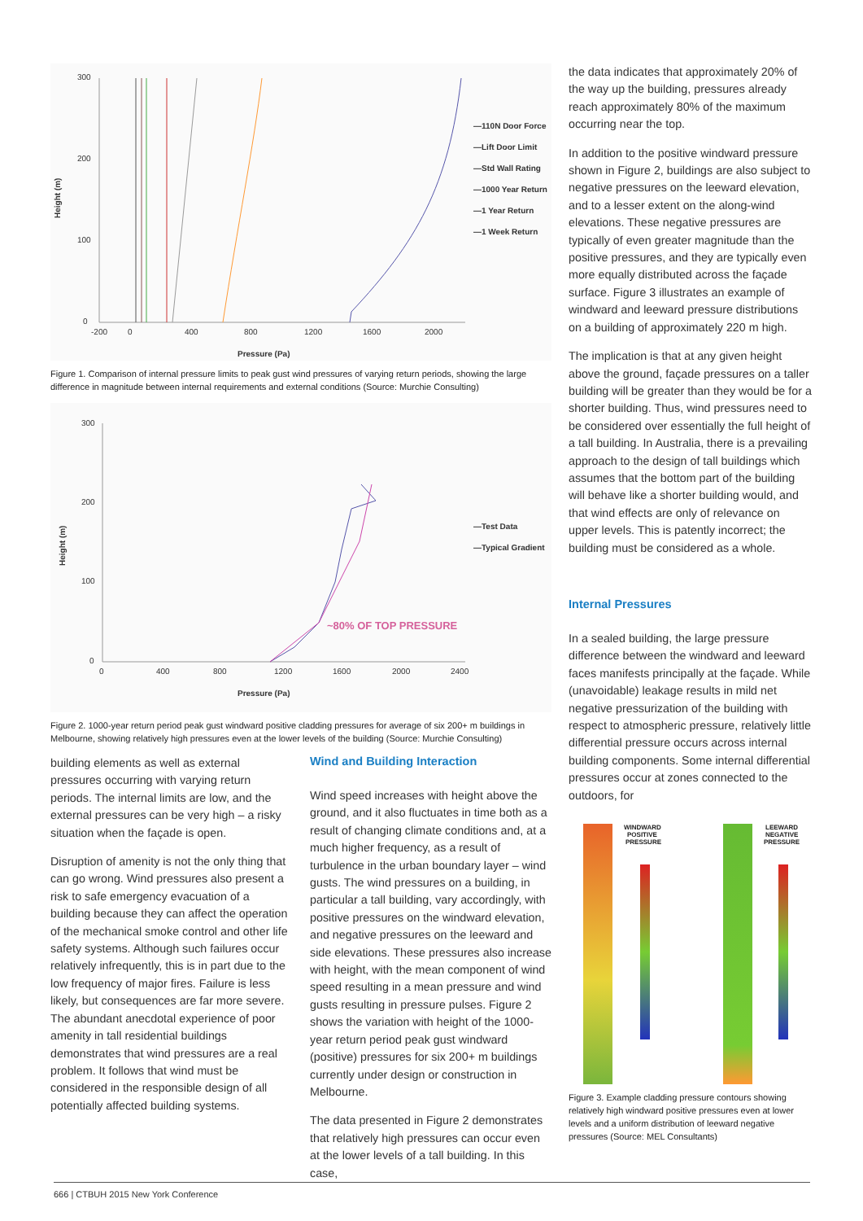300
200
100
0
-200
0
400
800
1200
1600
2000
Pressure (Pa)
Height (m)
—110N Door Force
—Lift Door Limit
—Std Wall Rating
—1000 Year Return
—1 Year Return
—1 Week Return
Figure 1. Comparison of internal pressure limits to peak gust wind pressures of varying return periods, showing the large difference in magnitude between internal requirements and external conditions (Source: Murchie Consulting)
300
200
100
0
0
400
800
1200
1600
2000
2400
Pressure (Pa)
Height (m)
~80% OF TOP PRESSURE
—Test Data
—Typical Gradient
Figure 2. 1000-year return period peak gust windward positive cladding pressures for average of six 200+ m buildings in Melbourne, showing relatively high pressures even at the lower levels of the building (Source: Murchie Consulting)
building elements as well as external pressures occurring with varying return periods. The internal limits are low, and the external pressures can be very high – a risky situation when the façade is open.
Disruption of amenity is not the only thing that can go wrong. Wind pressures also present a risk to safe emergency evacuation of a building because they can affect the operation of the mechanical smoke control and other life safety systems. Although such failures occur relatively infrequently, this is in part due to the low frequency of major fires. Failure is less likely, but consequences are far more severe. The abundant anecdotal experience of poor amenity in tall residential buildings demonstrates that wind pressures are a real problem. It follows that wind must be considered in the responsible design of all potentially affected building systems.
Wind and Building Interaction
Wind speed increases with height above the ground, and it also fluctuates in time both as a result of changing climate conditions and, at a much higher frequency, as a result of turbulence in the urban boundary layer – wind gusts. The wind pressures on a building, in particular a tall building, vary accordingly, with positive pressures on the windward elevation, and negative pressures on the leeward and side elevations. These pressures also increase with height, with the mean component of wind speed resulting in a mean pressure and wind gusts resulting in pressure pulses. Figure 2 shows the variation with height of the 1000-year return period peak gust windward (positive) pressures for six 200+ m buildings currently under design or construction in Melbourne.
The data presented in Figure 2 demonstrates that relatively high pressures can occur even at the lower levels of a tall building. In this case,
the data indicates that approximately 20% of the way up the building, pressures already reach approximately 80% of the maximum occurring near the top.
In addition to the positive windward pressure shown in Figure 2, buildings are also subject to negative pressures on the leeward elevation, and to a lesser extent on the along-wind elevations. These negative pressures are typically of even greater magnitude than the positive pressures, and they are typically even more equally distributed across the façade surface. Figure 3 illustrates an example of windward and leeward pressure distributions on a building of approximately 220 m high.
The implication is that at any given height above the ground, façade pressures on a taller building will be greater than they would be for a shorter building. Thus, wind pressures need to be considered over essentially the full height of a tall building. In Australia, there is a prevailing approach to the design of tall buildings which assumes that the bottom part of the building will behave like a shorter building would, and that wind effects are only of relevance on upper levels. This is patently incorrect; the building must be considered as a whole.
Internal Pressures
In a sealed building, the large pressure difference between the windward and leeward faces manifests principally at the façade. While (unavoidable) leakage results in mild net negative pressurization of the building with respect to atmospheric pressure, relatively little differential pressure occurs across internal building components. Some internal differential pressures occur at zones connected to the outdoors, for
WINDWARD
POSITIVE
PRESSURE
LEEWARD
NEGATIVE
PRESSURE
Figure 3. Example cladding pressure contours showing relatively high windward positive pressures even at lower levels and a uniform distribution of leeward negative pressures (Source: MEL Consultants)
666 | CTBUH 2015 New York Conference